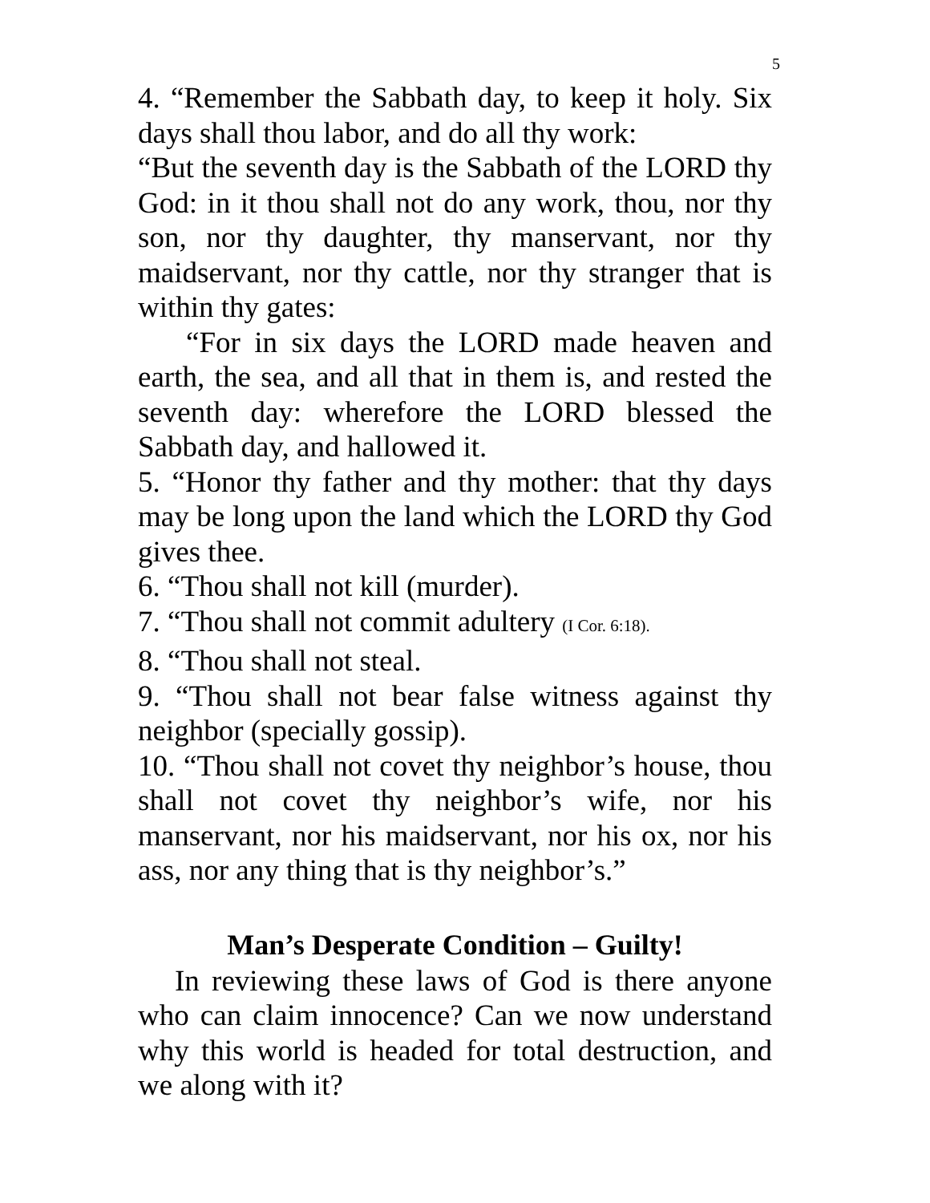5
4. “Remember the Sabbath day, to keep it holy. Six days shall thou labor, and do all thy work:
“But the seventh day is the Sabbath of the LORD thy God: in it thou shall not do any work, thou, nor thy son, nor thy daughter, thy manservant, nor thy maidservant, nor thy cattle, nor thy stranger that is within thy gates:
“For in six days the LORD made heaven and earth, the sea, and all that in them is, and rested the seventh day: wherefore the LORD blessed the Sabbath day, and hallowed it.
5. “Honor thy father and thy mother: that thy days may be long upon the land which the LORD thy God gives thee.
6. “Thou shall not kill (murder).
7. “Thou shall not commit adultery (I Cor. 6:18).
8. “Thou shall not steal.
9. “Thou shall not bear false witness against thy neighbor (specially gossip).
10. “Thou shall not covet thy neighbor’s house, thou shall not covet thy neighbor’s wife, nor his manservant, nor his maidservant, nor his ox, nor his ass, nor any thing that is thy neighbor’s.”
Man’s Desperate Condition – Guilty!
In reviewing these laws of God is there anyone who can claim innocence? Can we now understand why this world is headed for total destruction, and we along with it?